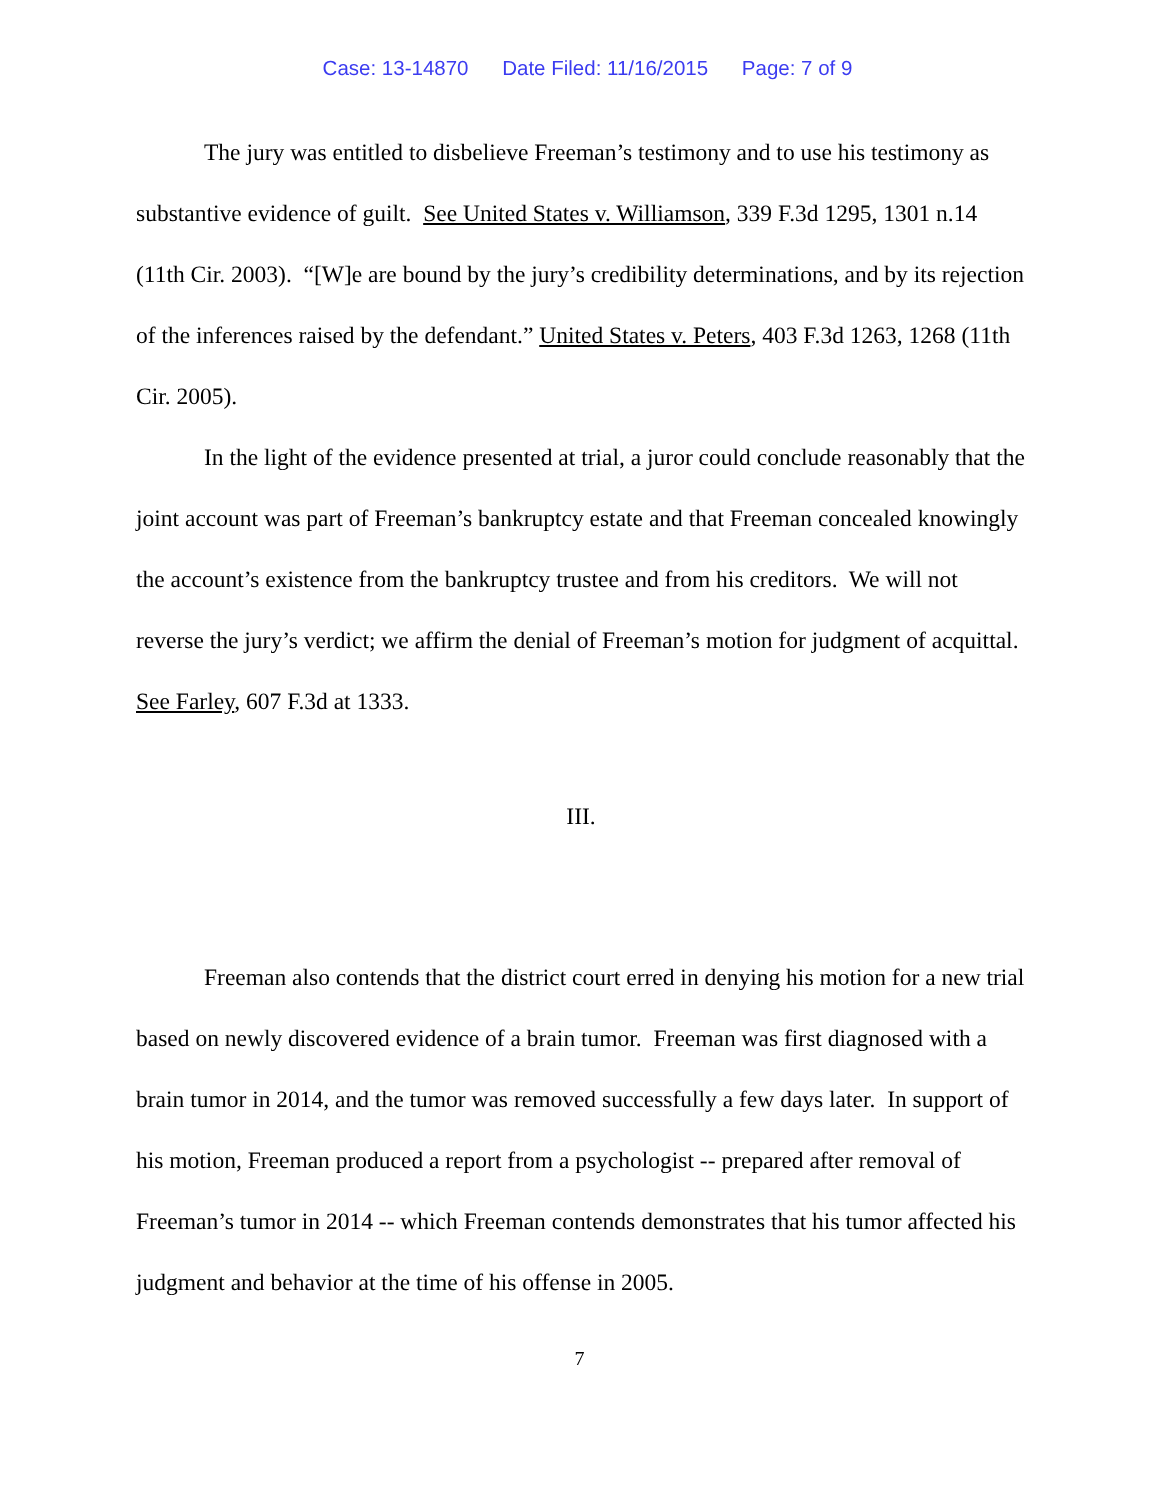Case: 13-14870 Date Filed: 11/16/2015 Page: 7 of 9
The jury was entitled to disbelieve Freeman’s testimony and to use his testimony as substantive evidence of guilt. See United States v. Williamson, 339 F.3d 1295, 1301 n.14 (11th Cir. 2003). “[W]e are bound by the jury’s credibility determinations, and by its rejection of the inferences raised by the defendant.” United States v. Peters, 403 F.3d 1263, 1268 (11th Cir. 2005).
In the light of the evidence presented at trial, a juror could conclude reasonably that the joint account was part of Freeman’s bankruptcy estate and that Freeman concealed knowingly the account’s existence from the bankruptcy trustee and from his creditors. We will not reverse the jury’s verdict; we affirm the denial of Freeman’s motion for judgment of acquittal. See Farley, 607 F.3d at 1333.
III.
Freeman also contends that the district court erred in denying his motion for a new trial based on newly discovered evidence of a brain tumor. Freeman was first diagnosed with a brain tumor in 2014, and the tumor was removed successfully a few days later. In support of his motion, Freeman produced a report from a psychologist -- prepared after removal of Freeman’s tumor in 2014 -- which Freeman contends demonstrates that his tumor affected his judgment and behavior at the time of his offense in 2005.
7